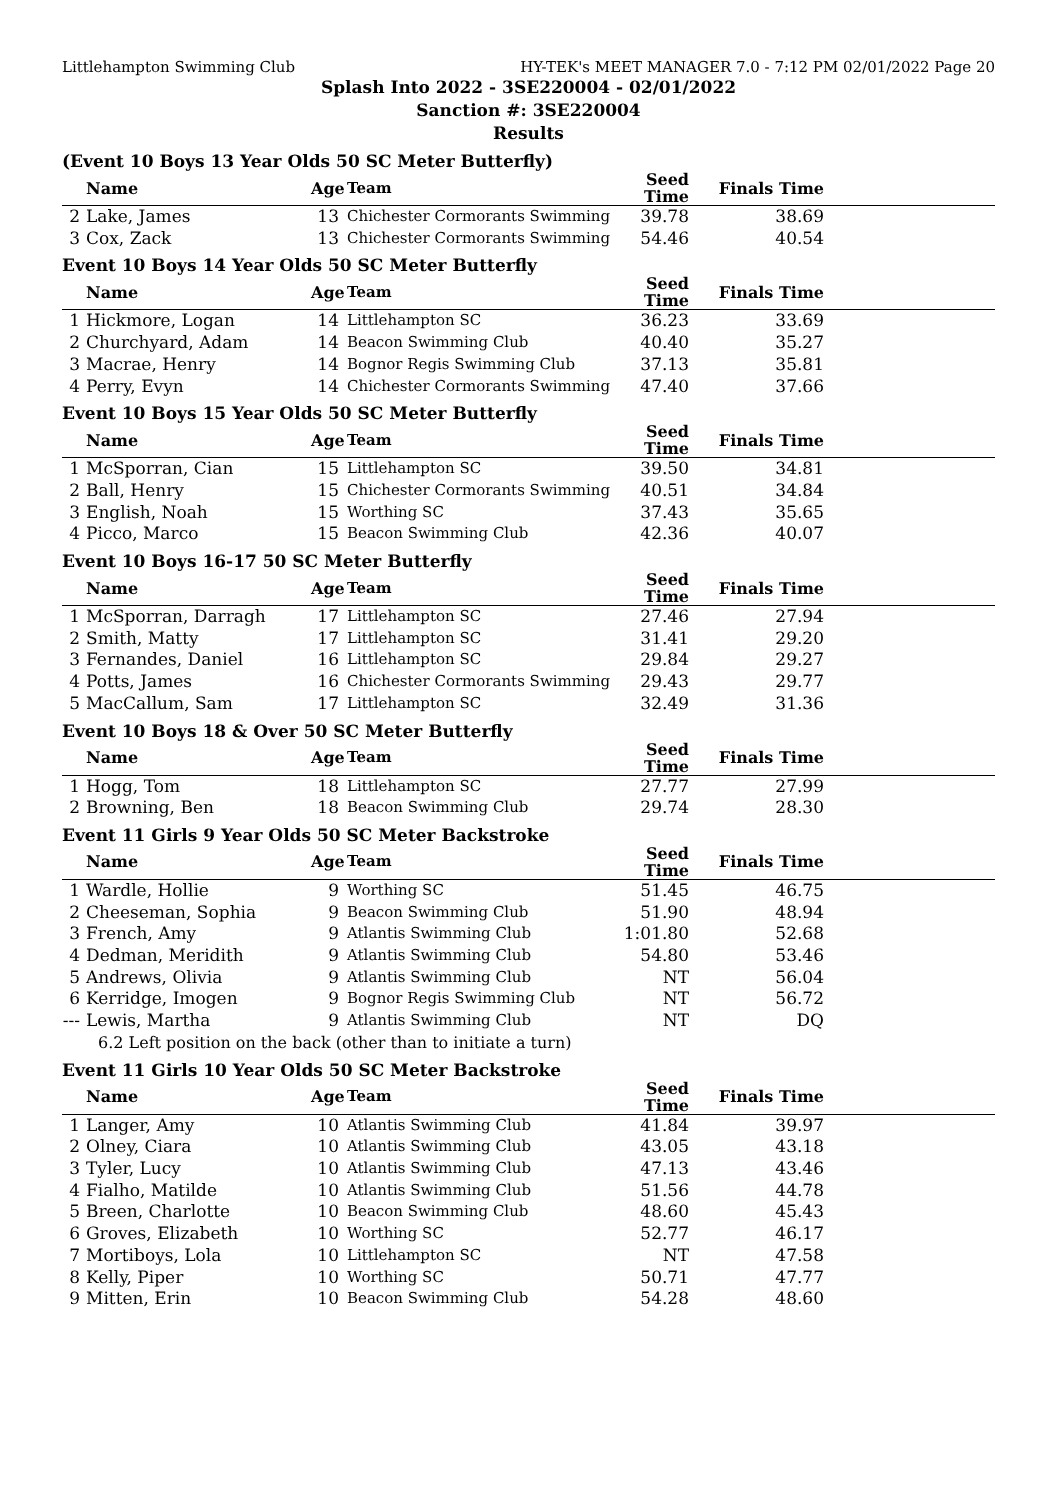Littlehampton Swimming Club HY-TEK's MEET MANAGER 7.0 - 7:12 PM 02/01/2022 Page 20
Splash Into 2022 - 3SE220004 - 02/01/2022
Sanction #: 3SE220004
Results
(Event 10 Boys 13 Year Olds 50 SC Meter Butterfly)
| | Name | Age | Team | Seed Time | Finals Time | |
| --- | --- | --- | --- | --- | --- | --- |
| 2 | Lake, James | 13 | Chichester Cormorants Swimming | 39.78 | 38.69 | |
| 3 | Cox, Zack | 13 | Chichester Cormorants Swimming | 54.46 | 40.54 | |
Event 10 Boys 14 Year Olds 50 SC Meter Butterfly
| | Name | Age | Team | Seed Time | Finals Time | |
| --- | --- | --- | --- | --- | --- | --- |
| 1 | Hickmore, Logan | 14 | Littlehampton SC | 36.23 | 33.69 | |
| 2 | Churchyard, Adam | 14 | Beacon Swimming Club | 40.40 | 35.27 | |
| 3 | Macrae, Henry | 14 | Bognor Regis Swimming Club | 37.13 | 35.81 | |
| 4 | Perry, Evyn | 14 | Chichester Cormorants Swimming | 47.40 | 37.66 | |
Event 10 Boys 15 Year Olds 50 SC Meter Butterfly
| | Name | Age | Team | Seed Time | Finals Time | |
| --- | --- | --- | --- | --- | --- | --- |
| 1 | McSporran, Cian | 15 | Littlehampton SC | 39.50 | 34.81 | |
| 2 | Ball, Henry | 15 | Chichester Cormorants Swimming | 40.51 | 34.84 | |
| 3 | English, Noah | 15 | Worthing SC | 37.43 | 35.65 | |
| 4 | Picco, Marco | 15 | Beacon Swimming Club | 42.36 | 40.07 | |
Event 10 Boys 16-17 50 SC Meter Butterfly
| | Name | Age | Team | Seed Time | Finals Time | |
| --- | --- | --- | --- | --- | --- | --- |
| 1 | McSporran, Darragh | 17 | Littlehampton SC | 27.46 | 27.94 | |
| 2 | Smith, Matty | 17 | Littlehampton SC | 31.41 | 29.20 | |
| 3 | Fernandes, Daniel | 16 | Littlehampton SC | 29.84 | 29.27 | |
| 4 | Potts, James | 16 | Chichester Cormorants Swimming | 29.43 | 29.77 | |
| 5 | MacCallum, Sam | 17 | Littlehampton SC | 32.49 | 31.36 | |
Event 10 Boys 18 & Over 50 SC Meter Butterfly
| | Name | Age | Team | Seed Time | Finals Time | |
| --- | --- | --- | --- | --- | --- | --- |
| 1 | Hogg, Tom | 18 | Littlehampton SC | 27.77 | 27.99 | |
| 2 | Browning, Ben | 18 | Beacon Swimming Club | 29.74 | 28.30 | |
Event 11 Girls 9 Year Olds 50 SC Meter Backstroke
| | Name | Age | Team | Seed Time | Finals Time | |
| --- | --- | --- | --- | --- | --- | --- |
| 1 | Wardle, Hollie | 9 | Worthing SC | 51.45 | 46.75 | |
| 2 | Cheeseman, Sophia | 9 | Beacon Swimming Club | 51.90 | 48.94 | |
| 3 | French, Amy | 9 | Atlantis Swimming Club | 1:01.80 | 52.68 | |
| 4 | Dedman, Meridith | 9 | Atlantis Swimming Club | 54.80 | 53.46 | |
| 5 | Andrews, Olivia | 9 | Atlantis Swimming Club | NT | 56.04 | |
| 6 | Kerridge, Imogen | 9 | Bognor Regis Swimming Club | NT | 56.72 | |
| --- | Lewis, Martha | 9 | Atlantis Swimming Club | NT | DQ | |
| | 6.2 Left position on the back (other than to initiate a turn) | | | | | |
Event 11 Girls 10 Year Olds 50 SC Meter Backstroke
| | Name | Age | Team | Seed Time | Finals Time | |
| --- | --- | --- | --- | --- | --- | --- |
| 1 | Langer, Amy | 10 | Atlantis Swimming Club | 41.84 | 39.97 | |
| 2 | Olney, Ciara | 10 | Atlantis Swimming Club | 43.05 | 43.18 | |
| 3 | Tyler, Lucy | 10 | Atlantis Swimming Club | 47.13 | 43.46 | |
| 4 | Fialho, Matilde | 10 | Atlantis Swimming Club | 51.56 | 44.78 | |
| 5 | Breen, Charlotte | 10 | Beacon Swimming Club | 48.60 | 45.43 | |
| 6 | Groves, Elizabeth | 10 | Worthing SC | 52.77 | 46.17 | |
| 7 | Mortiboys, Lola | 10 | Littlehampton SC | NT | 47.58 | |
| 8 | Kelly, Piper | 10 | Worthing SC | 50.71 | 47.77 | |
| 9 | Mitten, Erin | 10 | Beacon Swimming Club | 54.28 | 48.60 | |